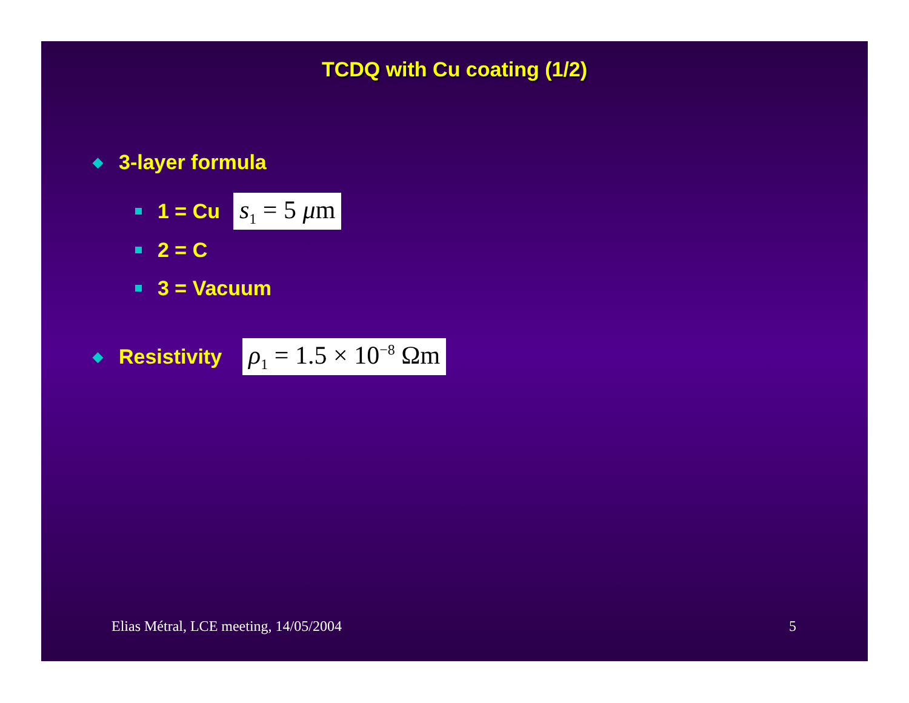TCDQ with Cu coating (1/2)
◆ 3-layer formula
1 = Cu s<sub>1</sub> = 5 μm
2 = C
3 = Vacuum
◆ Resistivity ρ<sub>1</sub> = 1.5 × 10<sup>−8</sup> Ωm
Elias Métral, LCE meeting, 14/05/2004
5